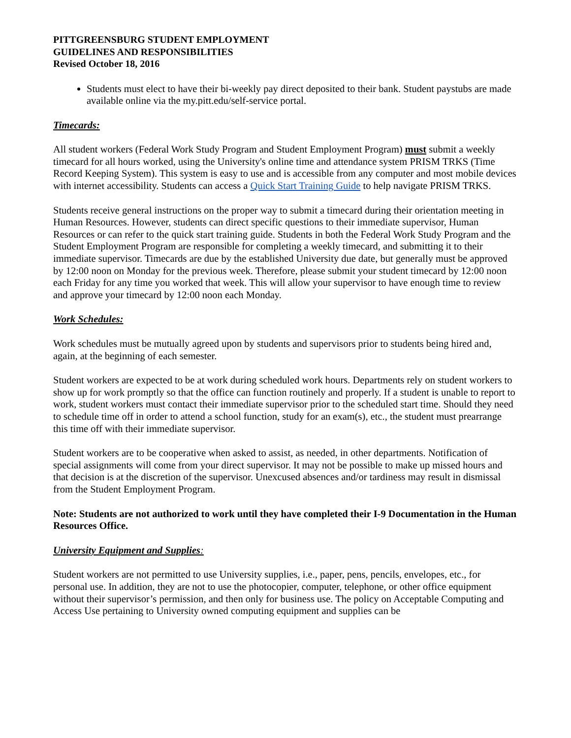PITTGREENSBURG STUDENT EMPLOYMENT
GUIDELINES AND RESPONSIBILITIES
Revised October 18, 2016
Students must elect to have their bi-weekly pay direct deposited to their bank. Student paystubs are made available online via the my.pitt.edu/self-service portal.
Timecards:
All student workers (Federal Work Study Program and Student Employment Program) must submit a weekly timecard for all hours worked, using the University's online time and attendance system PRISM TRKS (Time Record Keeping System). This system is easy to use and is accessible from any computer and most mobile devices with internet accessibility. Students can access a Quick Start Training Guide to help navigate PRISM TRKS.
Students receive general instructions on the proper way to submit a timecard during their orientation meeting in Human Resources. However, students can direct specific questions to their immediate supervisor, Human Resources or can refer to the quick start training guide. Students in both the Federal Work Study Program and the Student Employment Program are responsible for completing a weekly timecard, and submitting it to their immediate supervisor. Timecards are due by the established University due date, but generally must be approved by 12:00 noon on Monday for the previous week. Therefore, please submit your student timecard by 12:00 noon each Friday for any time you worked that week. This will allow your supervisor to have enough time to review and approve your timecard by 12:00 noon each Monday.
Work Schedules:
Work schedules must be mutually agreed upon by students and supervisors prior to students being hired and, again, at the beginning of each semester.
Student workers are expected to be at work during scheduled work hours. Departments rely on student workers to show up for work promptly so that the office can function routinely and properly. If a student is unable to report to work, student workers must contact their immediate supervisor prior to the scheduled start time. Should they need to schedule time off in order to attend a school function, study for an exam(s), etc., the student must prearrange this time off with their immediate supervisor.
Student workers are to be cooperative when asked to assist, as needed, in other departments. Notification of special assignments will come from your direct supervisor. It may not be possible to make up missed hours and that decision is at the discretion of the supervisor. Unexcused absences and/or tardiness may result in dismissal from the Student Employment Program.
Note: Students are not authorized to work until they have completed their I-9 Documentation in the Human Resources Office.
University Equipment and Supplies:
Student workers are not permitted to use University supplies, i.e., paper, pens, pencils, envelopes, etc., for personal use. In addition, they are not to use the photocopier, computer, telephone, or other office equipment without their supervisor’s permission, and then only for business use. The policy on Acceptable Computing and Access Use pertaining to University owned computing equipment and supplies can be